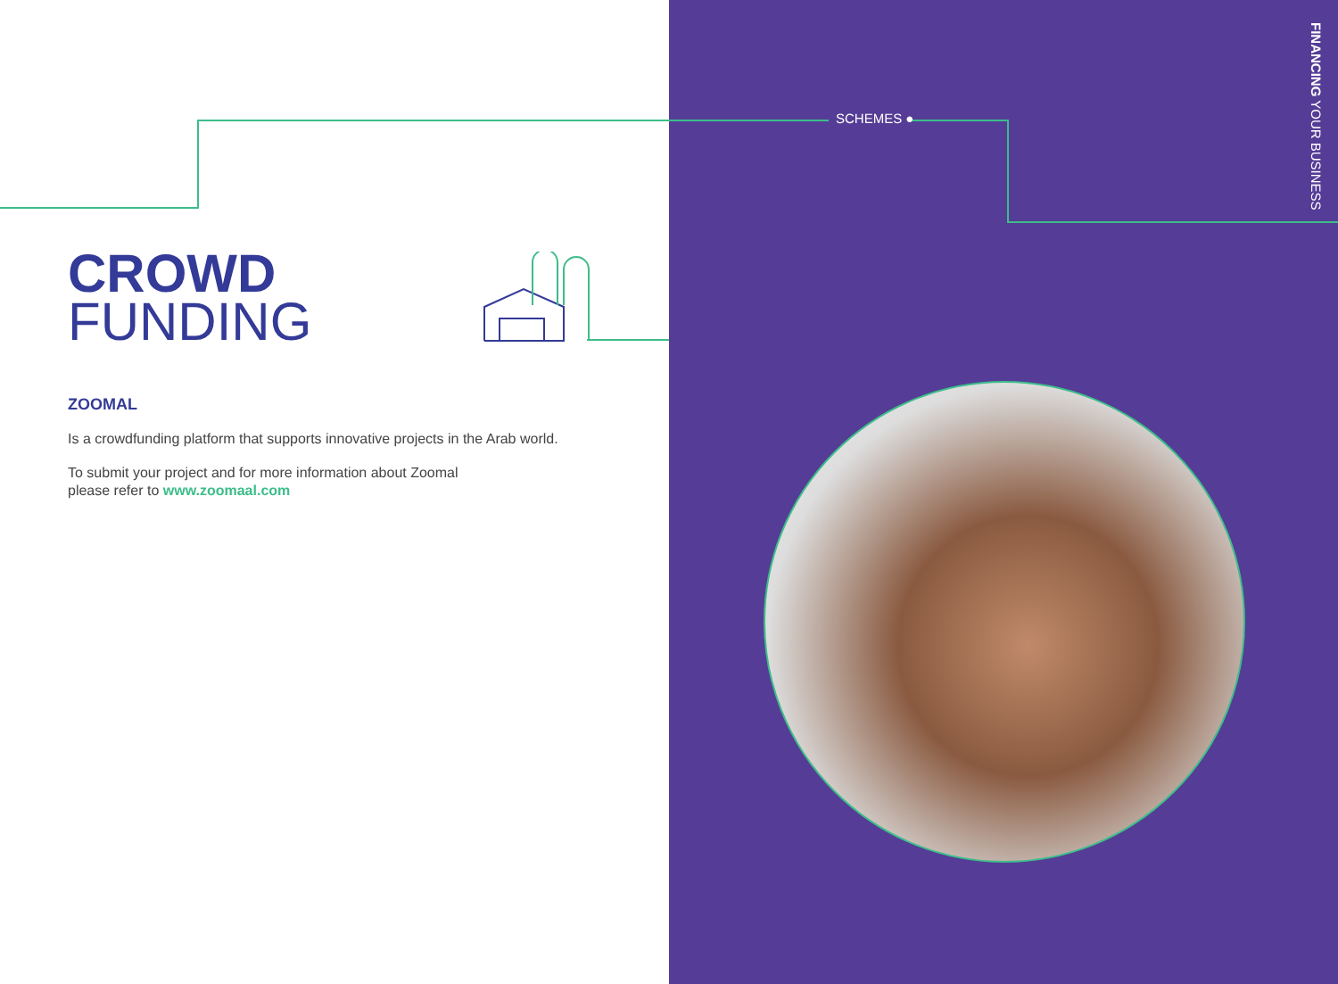SCHEMES ●
FINANCING YOUR BUSINESS
CROWD
FUNDING
ZOOMAL
Is a crowdfunding platform that supports innovative projects in the Arab world.
To submit your project and for more information about Zoomal
please refer to www.zoomaal.com